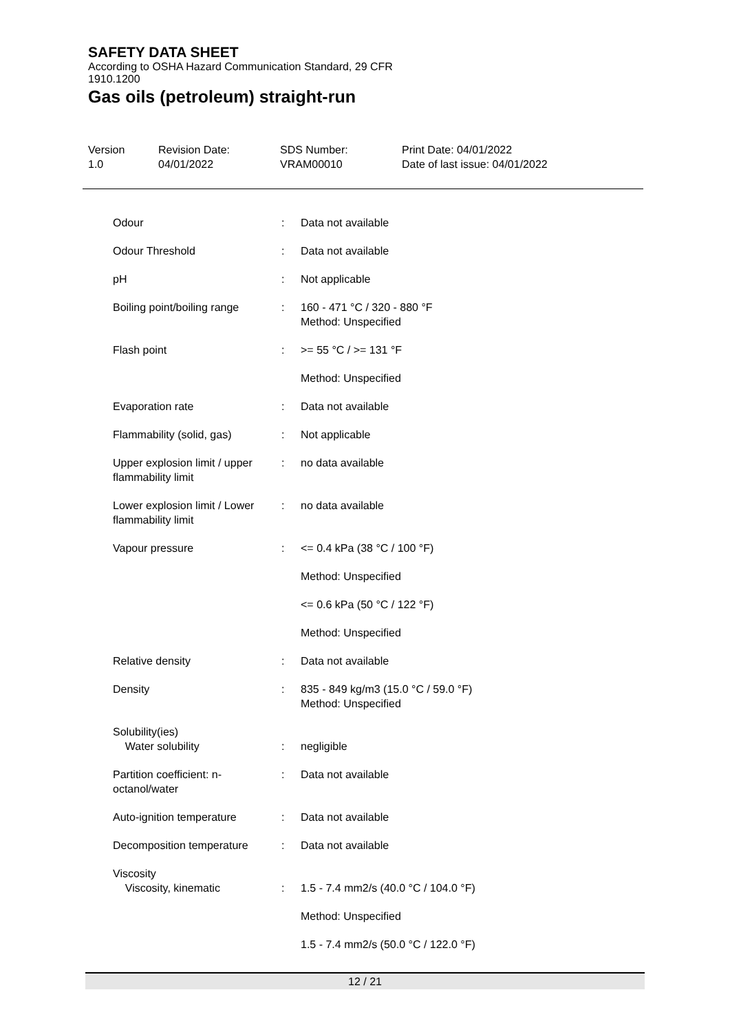SAFETY DATA SHEET
According to OSHA Hazard Communication Standard, 29 CFR
1910.1200
Gas oils (petroleum) straight-run
Version
1.0
Revision Date:
04/01/2022
SDS Number:
VRAM00010
Print Date: 04/01/2022
Date of last issue: 04/01/2022
| Odour | : | Data not available |
| Odour Threshold | : | Data not available |
| pH | : | Not applicable |
| Boiling point/boiling range | : | 160 - 471 °C / 320 - 880 °F Method: Unspecified |
| Flash point | : | >= 55 °C / >= 131 °F |
| | | Method: Unspecified |
| Evaporation rate | : | Data not available |
| Flammability (solid, gas) | : | Not applicable |
| Upper explosion limit / upper flammability limit | : | no data available |
| Lower explosion limit / Lower flammability limit | : | no data available |
| Vapour pressure | : | <= 0.4 kPa (38 °C / 100 °F) |
| | | Method: Unspecified |
| | | <= 0.6 kPa (50 °C / 122 °F) |
| | | Method: Unspecified |
| Relative density | : | Data not available |
| Density | : | 835 - 849 kg/m3 (15.0 °C / 59.0 °F) Method: Unspecified |
| Solubility(ies) Water solubility | : | negligible |
| Partition coefficient: n-octanol/water | : | Data not available |
| Auto-ignition temperature | : | Data not available |
| Decomposition temperature | : | Data not available |
| Viscosity Viscosity, kinematic | : | 1.5 - 7.4 mm2/s (40.0 °C / 104.0 °F) |
| | | Method: Unspecified |
| | | 1.5 - 7.4 mm2/s (50.0 °C / 122.0 °F) |
12 / 21